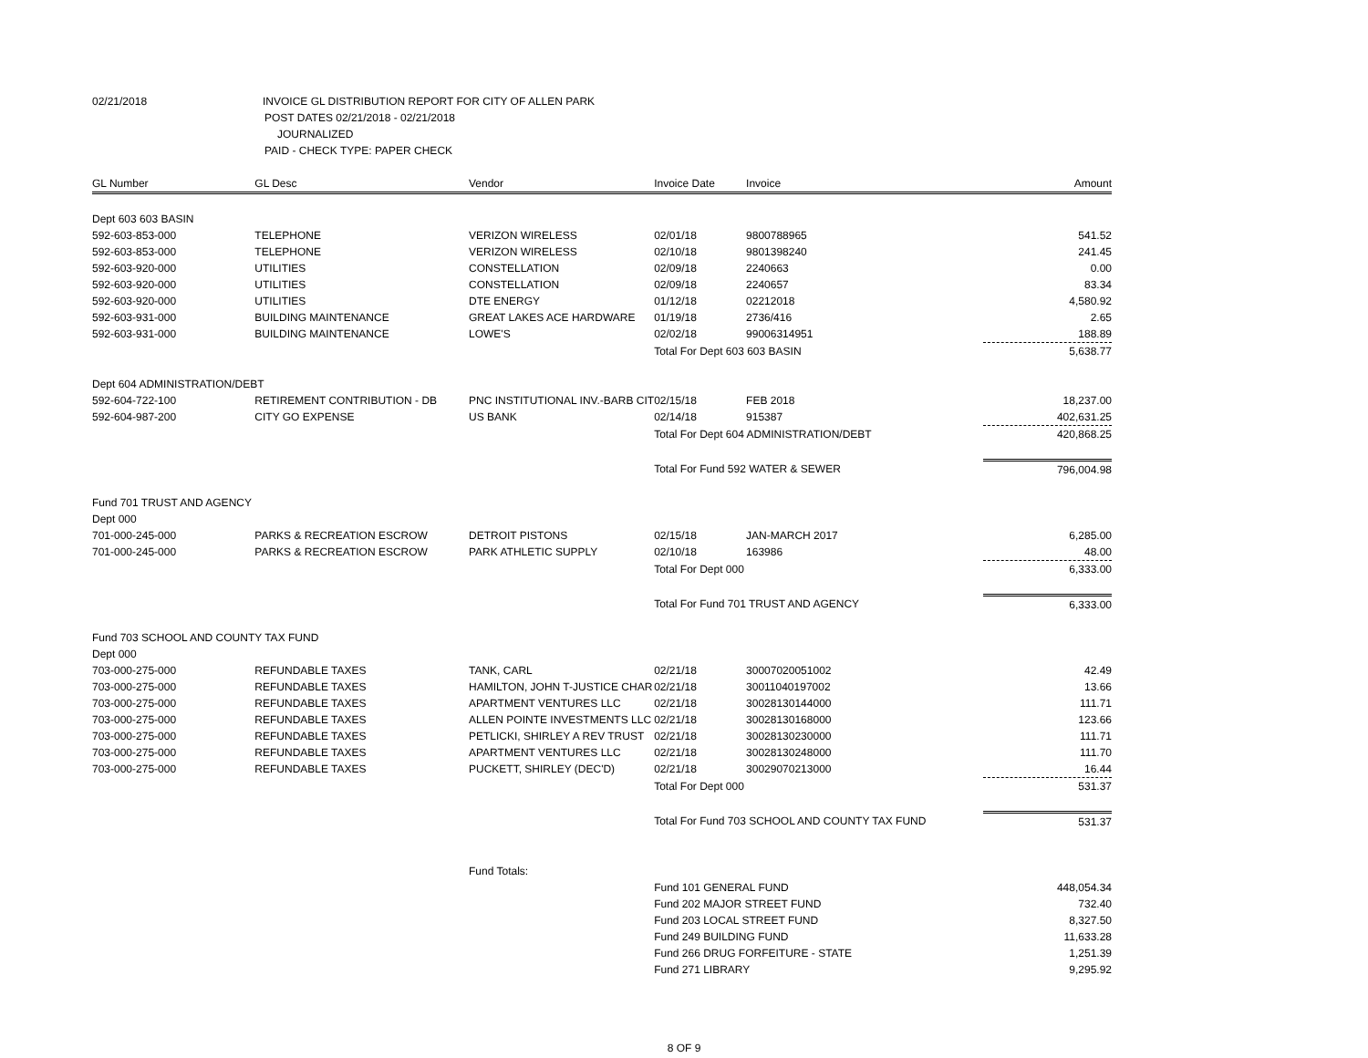02/21/2018 INVOICE GL DISTRIBUTION REPORT FOR CITY OF ALLEN PARK
POST DATES 02/21/2018 - 02/21/2018
JOURNALIZED
PAID - CHECK TYPE: PAPER CHECK
| GL Number | GL Desc | Vendor | Invoice Date | Invoice | Amount |
| --- | --- | --- | --- | --- | --- |
| Dept 603 603 BASIN | | | | | |
| 592-603-853-000 | TELEPHONE | VERIZON WIRELESS | 02/01/18 | 9800788965 | 541.52 |
| 592-603-853-000 | TELEPHONE | VERIZON WIRELESS | 02/10/18 | 9801398240 | 241.45 |
| 592-603-920-000 | UTILITIES | CONSTELLATION | 02/09/18 | 2240663 | 0.00 |
| 592-603-920-000 | UTILITIES | CONSTELLATION | 02/09/18 | 2240657 | 83.34 |
| 592-603-920-000 | UTILITIES | DTE ENERGY | 01/12/18 | 02212018 | 4,580.92 |
| 592-603-931-000 | BUILDING MAINTENANCE | GREAT LAKES ACE HARDWARE | 01/19/18 | 2736/416 | 2.65 |
| 592-603-931-000 | BUILDING MAINTENANCE | LOWE'S | 02/02/18 | 99006314951 | 188.89 |
| | | | Total For Dept 603 603 BASIN | | 5,638.77 |
| Dept 604 ADMINISTRATION/DEBT | | | | | |
| 592-604-722-100 | RETIREMENT CONTRIBUTION - DB | PNC INSTITUTIONAL INV.-BARB CIT | 02/15/18 | FEB 2018 | 18,237.00 |
| 592-604-987-200 | CITY GO EXPENSE | US BANK | 02/14/18 | 915387 | 402,631.25 |
| | | | Total For Dept 604 ADMINISTRATION/DEBT | | 420,868.25 |
| | | | Total For Fund 592 WATER & SEWER | | 796,004.98 |
| Fund 701 TRUST AND AGENCY | | | | | |
| Dept 000 | | | | | |
| 701-000-245-000 | PARKS & RECREATION ESCROW | DETROIT PISTONS | 02/15/18 | JAN-MARCH 2017 | 6,285.00 |
| 701-000-245-000 | PARKS & RECREATION ESCROW | PARK ATHLETIC SUPPLY | 02/10/18 | 163986 | 48.00 |
| | | | Total For Dept 000 | | 6,333.00 |
| | | | Total For Fund 701 TRUST AND AGENCY | | 6,333.00 |
| Fund 703 SCHOOL AND COUNTY TAX FUND | | | | | |
| Dept 000 | | | | | |
| 703-000-275-000 | REFUNDABLE TAXES | TANK, CARL | 02/21/18 | 30007020051002 | 42.49 |
| 703-000-275-000 | REFUNDABLE TAXES | HAMILTON, JOHN T-JUSTICE CHAR | 02/21/18 | 30011040197002 | 13.66 |
| 703-000-275-000 | REFUNDABLE TAXES | APARTMENT VENTURES LLC | 02/21/18 | 30028130144000 | 111.71 |
| 703-000-275-000 | REFUNDABLE TAXES | ALLEN POINTE INVESTMENTS LLC | 02/21/18 | 30028130168000 | 123.66 |
| 703-000-275-000 | REFUNDABLE TAXES | PETLICKI, SHIRLEY A REV TRUST | 02/21/18 | 30028130230000 | 111.71 |
| 703-000-275-000 | REFUNDABLE TAXES | APARTMENT VENTURES LLC | 02/21/18 | 30028130248000 | 111.70 |
| 703-000-275-000 | REFUNDABLE TAXES | PUCKETT, SHIRLEY (DEC'D) | 02/21/18 | 30029070213000 | 16.44 |
| | | | Total For Dept 000 | | 531.37 |
| | | | Total For Fund 703 SCHOOL AND COUNTY TAX FUND | | 531.37 |
| | | Fund Totals: | | | |
| | | | Fund 101 GENERAL FUND | | 448,054.34 |
| | | | Fund 202 MAJOR STREET FUND | | 732.40 |
| | | | Fund 203 LOCAL STREET FUND | | 8,327.50 |
| | | | Fund 249 BUILDING FUND | | 11,633.28 |
| | | | Fund 266 DRUG FORFEITURE - STATE | | 1,251.39 |
| | | | Fund 271 LIBRARY | | 9,295.92 |
8 OF 9